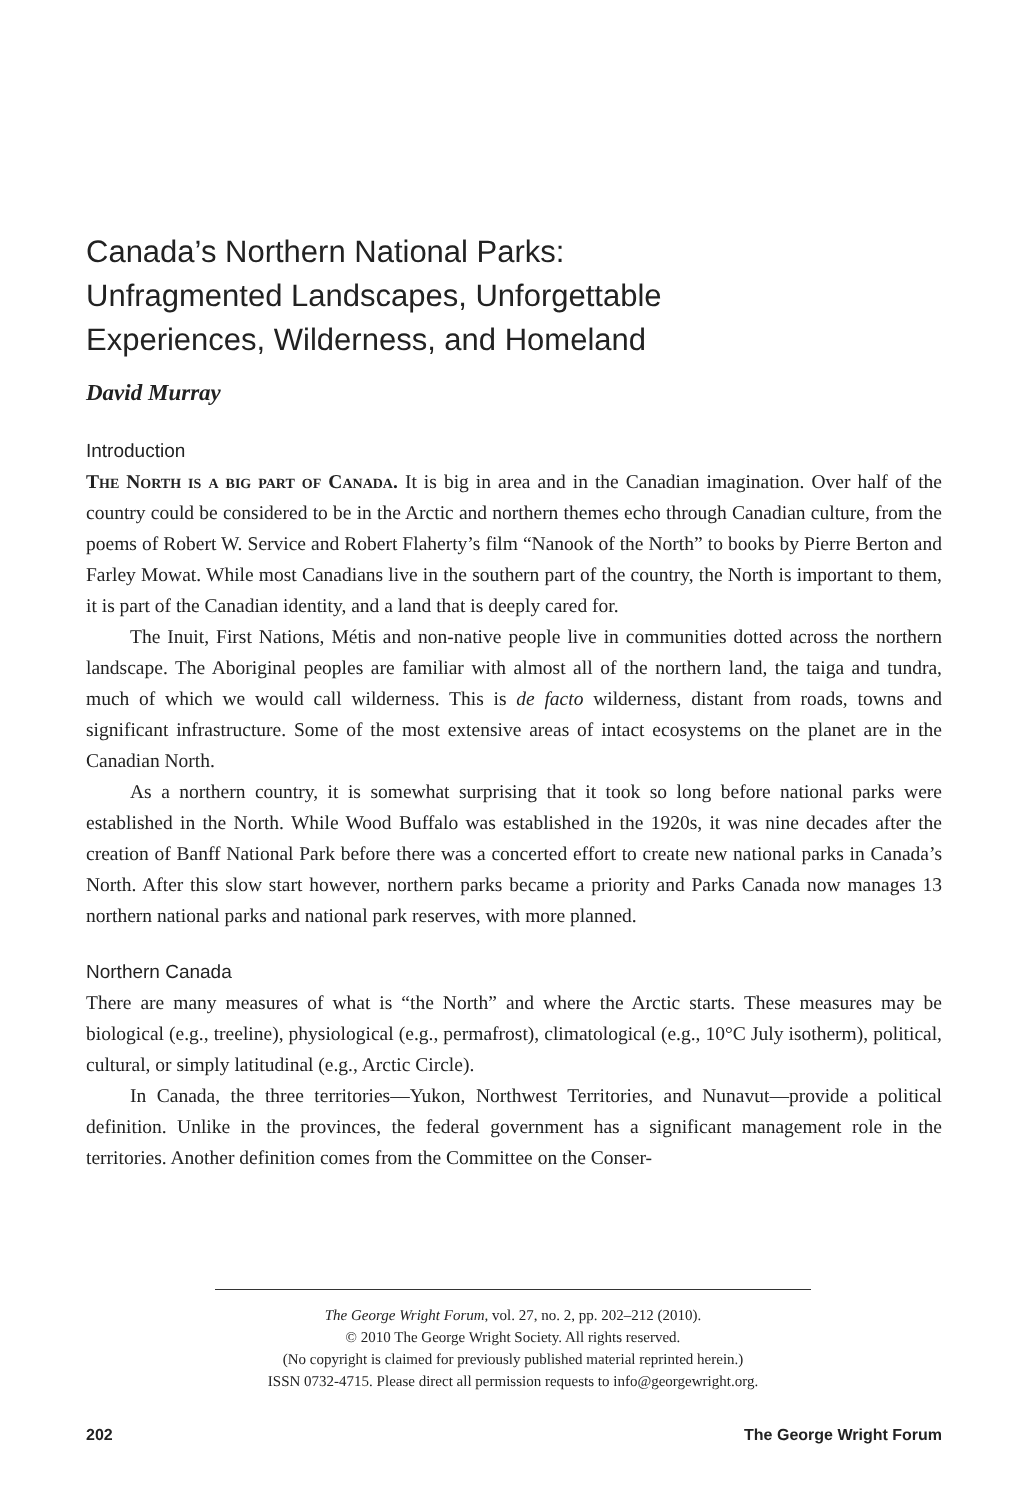Canada’s Northern National Parks:
Unfragmented Landscapes, Unforgettable
Experiences, Wilderness, and Homeland
David Murray
Introduction
The North is a big part of Canada. It is big in area and in the Canadian imagination. Over half of the country could be considered to be in the Arctic and northern themes echo through Canadian culture, from the poems of Robert W. Service and Robert Flaherty’s film “Nanook of the North” to books by Pierre Berton and Farley Mowat. While most Canadians live in the southern part of the country, the North is important to them, it is part of the Canadian identity, and a land that is deeply cared for.
The Inuit, First Nations, Métis and non-native people live in communities dotted across the northern landscape. The Aboriginal peoples are familiar with almost all of the northern land, the taiga and tundra, much of which we would call wilderness. This is de facto wilderness, distant from roads, towns and significant infrastructure. Some of the most extensive areas of intact ecosystems on the planet are in the Canadian North.
As a northern country, it is somewhat surprising that it took so long before national parks were established in the North. While Wood Buffalo was established in the 1920s, it was nine decades after the creation of Banff National Park before there was a concerted effort to create new national parks in Canada’s North. After this slow start however, northern parks became a priority and Parks Canada now manages 13 northern national parks and national park reserves, with more planned.
Northern Canada
There are many measures of what is “the North” and where the Arctic starts. These measures may be biological (e.g., treeline), physiological (e.g., permafrost), climatological (e.g., 10°C July isotherm), political, cultural, or simply latitudinal (e.g., Arctic Circle).
In Canada, the three territories—Yukon, Northwest Territories, and Nunavut—provide a political definition. Unlike in the provinces, the federal government has a significant management role in the territories. Another definition comes from the Committee on the Conser-
The George Wright Forum, vol. 27, no. 2, pp. 202–212 (2010).
© 2010 The George Wright Society. All rights reserved.
(No copyright is claimed for previously published material reprinted herein.)
ISSN 0732-4715. Please direct all permission requests to info@georgewright.org.
202 The George Wright Forum